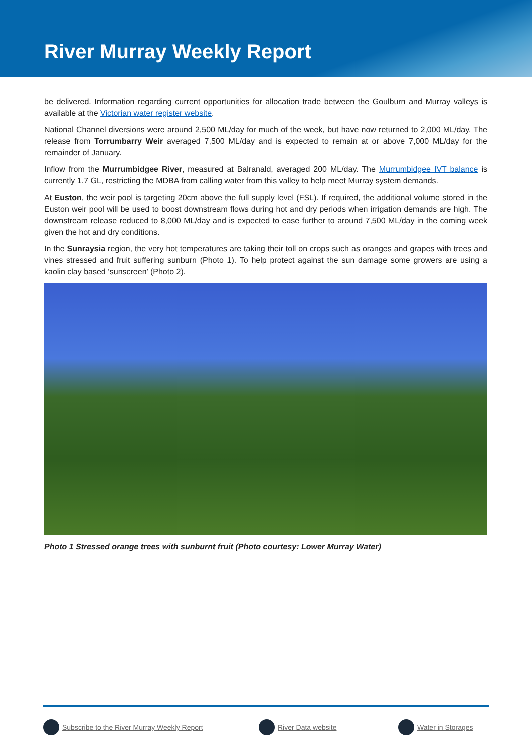River Murray Weekly Report
be delivered. Information regarding current opportunities for allocation trade between the Goulburn and Murray valleys is available at the Victorian water register website.
National Channel diversions were around 2,500 ML/day for much of the week, but have now returned to 2,000 ML/day. The release from Torrumbarry Weir averaged 7,500 ML/day and is expected to remain at or above 7,000 ML/day for the remainder of January.
Inflow from the Murrumbidgee River, measured at Balranald, averaged 200 ML/day. The Murrumbidgee IVT balance is currently 1.7 GL, restricting the MDBA from calling water from this valley to help meet Murray system demands.
At Euston, the weir pool is targeting 20cm above the full supply level (FSL). If required, the additional volume stored in the Euston weir pool will be used to boost downstream flows during hot and dry periods when irrigation demands are high. The downstream release reduced to 8,000 ML/day and is expected to ease further to around 7,500 ML/day in the coming week given the hot and dry conditions.
In the Sunraysia region, the very hot temperatures are taking their toll on crops such as oranges and grapes with trees and vines stressed and fruit suffering sunburn (Photo 1). To help protect against the sun damage some growers are using a kaolin clay based ‘sunscreen’ (Photo 2).
Photo 1 Stressed orange trees with sunburnt fruit (Photo courtesy: Lower Murray Water)
Subscribe to the River Murray Weekly Report River Data website Water in Storages